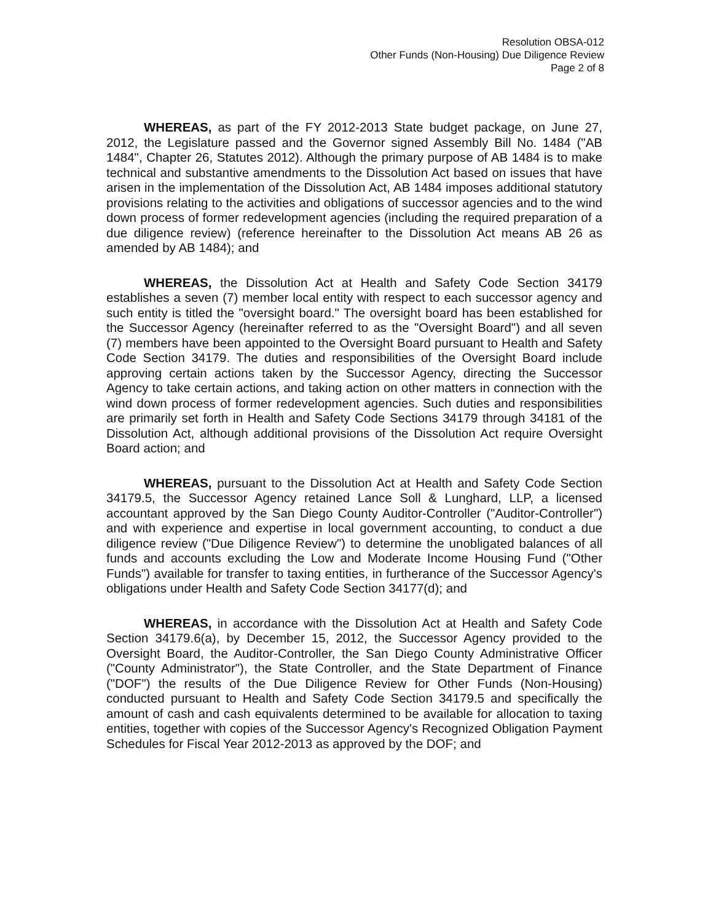Resolution OBSA-012
Other Funds (Non-Housing) Due Diligence Review
Page 2 of 8
WHEREAS, as part of the FY 2012-2013 State budget package, on June 27, 2012, the Legislature passed and the Governor signed Assembly Bill No. 1484 ("AB 1484", Chapter 26, Statutes 2012). Although the primary purpose of AB 1484 is to make technical and substantive amendments to the Dissolution Act based on issues that have arisen in the implementation of the Dissolution Act, AB 1484 imposes additional statutory provisions relating to the activities and obligations of successor agencies and to the wind down process of former redevelopment agencies (including the required preparation of a due diligence review) (reference hereinafter to the Dissolution Act means AB 26 as amended by AB 1484); and
WHEREAS, the Dissolution Act at Health and Safety Code Section 34179 establishes a seven (7) member local entity with respect to each successor agency and such entity is titled the "oversight board." The oversight board has been established for the Successor Agency (hereinafter referred to as the "Oversight Board") and all seven (7) members have been appointed to the Oversight Board pursuant to Health and Safety Code Section 34179. The duties and responsibilities of the Oversight Board include approving certain actions taken by the Successor Agency, directing the Successor Agency to take certain actions, and taking action on other matters in connection with the wind down process of former redevelopment agencies. Such duties and responsibilities are primarily set forth in Health and Safety Code Sections 34179 through 34181 of the Dissolution Act, although additional provisions of the Dissolution Act require Oversight Board action; and
WHEREAS, pursuant to the Dissolution Act at Health and Safety Code Section 34179.5, the Successor Agency retained Lance Soll & Lunghard, LLP, a licensed accountant approved by the San Diego County Auditor-Controller ("Auditor-Controller") and with experience and expertise in local government accounting, to conduct a due diligence review ("Due Diligence Review") to determine the unobligated balances of all funds and accounts excluding the Low and Moderate Income Housing Fund ("Other Funds") available for transfer to taxing entities, in furtherance of the Successor Agency's obligations under Health and Safety Code Section 34177(d); and
WHEREAS, in accordance with the Dissolution Act at Health and Safety Code Section 34179.6(a), by December 15, 2012, the Successor Agency provided to the Oversight Board, the Auditor-Controller, the San Diego County Administrative Officer ("County Administrator"), the State Controller, and the State Department of Finance ("DOF") the results of the Due Diligence Review for Other Funds (Non-Housing) conducted pursuant to Health and Safety Code Section 34179.5 and specifically the amount of cash and cash equivalents determined to be available for allocation to taxing entities, together with copies of the Successor Agency's Recognized Obligation Payment Schedules for Fiscal Year 2012-2013 as approved by the DOF; and